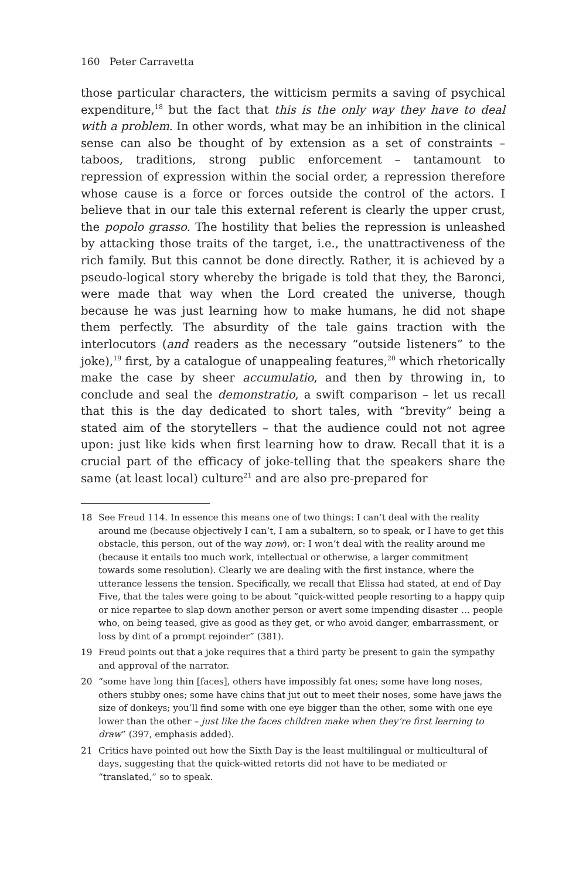160 Peter Carravetta
those particular characters, the witticism permits a saving of psychical expenditure,<sup>18</sup> but the fact that this is the only way they have to deal with a problem. In other words, what may be an inhibition in the clinical sense can also be thought of by extension as a set of constraints – taboos, traditions, strong public enforcement – tantamount to repression of expression within the social order, a repression therefore whose cause is a force or forces outside the control of the actors. I believe that in our tale this external referent is clearly the upper crust, the popolo grasso. The hostility that belies the repression is unleashed by attacking those traits of the target, i.e., the unattractiveness of the rich family. But this cannot be done directly. Rather, it is achieved by a pseudo-logical story whereby the brigade is told that they, the Baronci, were made that way when the Lord created the universe, though because he was just learning how to make humans, he did not shape them perfectly. The absurdity of the tale gains traction with the interlocutors (and readers as the necessary “outside listeners” to the joke),<sup>19</sup> first, by a catalogue of unappealing features,<sup>20</sup> which rhetorically make the case by sheer accumulatio, and then by throwing in, to conclude and seal the demonstratio, a swift comparison – let us recall that this is the day dedicated to short tales, with “brevity” being a stated aim of the storytellers – that the audience could not not agree upon: just like kids when first learning how to draw. Recall that it is a crucial part of the efficacy of joke-telling that the speakers share the same (at least local) culture<sup>21</sup> and are also pre-prepared for
18 See Freud 114. In essence this means one of two things: I can’t deal with the reality around me (because objectively I can’t, I am a subaltern, so to speak, or I have to get this obstacle, this person, out of the way now), or: I won’t deal with the reality around me (because it entails too much work, intellectual or otherwise, a larger commitment towards some resolution). Clearly we are dealing with the first instance, where the utterance lessens the tension. Specifically, we recall that Elissa had stated, at end of Day Five, that the tales were going to be about “quick-witted people resorting to a happy quip or nice repartee to slap down another person or avert some impending disaster … people who, on being teased, give as good as they get, or who avoid danger, embarrassment, or loss by dint of a prompt rejoinder” (381).
19 Freud points out that a joke requires that a third party be present to gain the sympathy and approval of the narrator.
20 “some have long thin [faces], others have impossibly fat ones; some have long noses, others stubby ones; some have chins that jut out to meet their noses, some have jaws the size of donkeys; you’ll find some with one eye bigger than the other, some with one eye lower than the other – just like the faces children make when they’re first learning to draw” (397, emphasis added).
21 Critics have pointed out how the Sixth Day is the least multilingual or multicultural of days, suggesting that the quick-witted retorts did not have to be mediated or “translated,” so to speak.